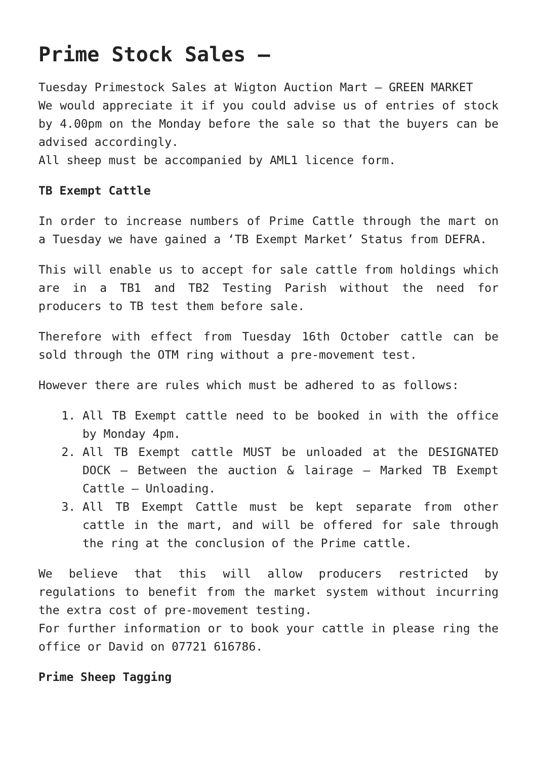Prime Stock Sales –
Tuesday Primestock Sales at Wigton Auction Mart – GREEN MARKET
We would appreciate it if you could advise us of entries of stock by 4.00pm on the Monday before the sale so that the buyers can be advised accordingly.
All sheep must be accompanied by AML1 licence form.
TB Exempt Cattle
In order to increase numbers of Prime Cattle through the mart on a Tuesday we have gained a ‘TB Exempt Market’ Status from DEFRA.
This will enable us to accept for sale cattle from holdings which are in a TB1 and TB2 Testing Parish without the need for producers to TB test them before sale.
Therefore with effect from Tuesday 16th October cattle can be sold through the OTM ring without a pre-movement test.
However there are rules which must be adhered to as follows:
1. All TB Exempt cattle need to be booked in with the office by Monday 4pm.
2. All TB Exempt cattle MUST be unloaded at the DESIGNATED DOCK – Between the auction & lairage – Marked TB Exempt Cattle – Unloading.
3. All TB Exempt Cattle must be kept separate from other cattle in the mart, and will be offered for sale through the ring at the conclusion of the Prime cattle.
We believe that this will allow producers restricted by regulations to benefit from the market system without incurring the extra cost of pre-movement testing.
For further information or to book your cattle in please ring the office or David on 07721 616786.
Prime Sheep Tagging